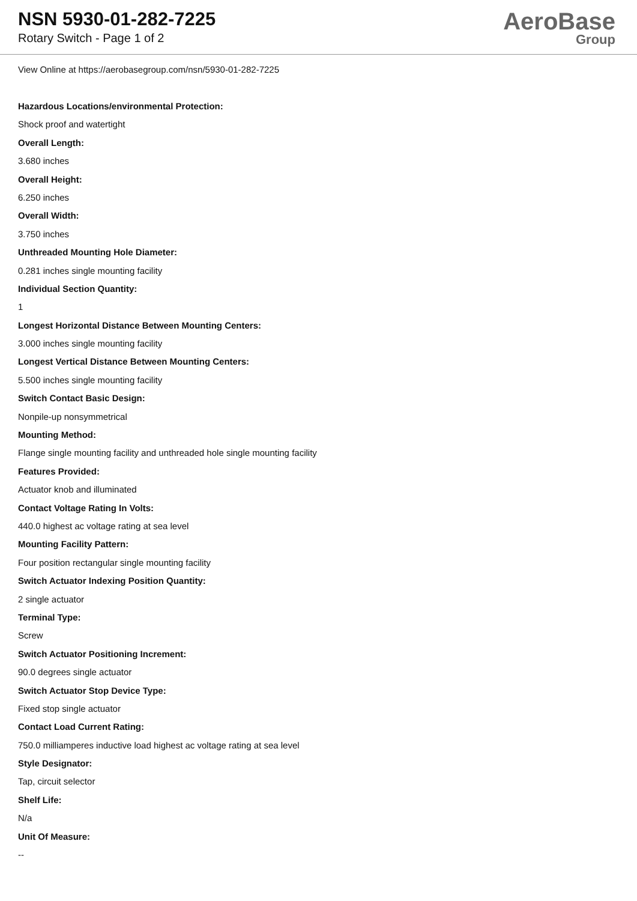NSN 5930-01-282-7225
Rotary Switch - Page 1 of 2
AeroBase
Group
View Online at https://aerobasegroup.com/nsn/5930-01-282-7225
Hazardous Locations/environmental Protection:
Shock proof and watertight
Overall Length:
3.680 inches
Overall Height:
6.250 inches
Overall Width:
3.750 inches
Unthreaded Mounting Hole Diameter:
0.281 inches single mounting facility
Individual Section Quantity:
1
Longest Horizontal Distance Between Mounting Centers:
3.000 inches single mounting facility
Longest Vertical Distance Between Mounting Centers:
5.500 inches single mounting facility
Switch Contact Basic Design:
Nonpile-up nonsymmetrical
Mounting Method:
Flange single mounting facility and unthreaded hole single mounting facility
Features Provided:
Actuator knob and illuminated
Contact Voltage Rating In Volts:
440.0 highest ac voltage rating at sea level
Mounting Facility Pattern:
Four position rectangular single mounting facility
Switch Actuator Indexing Position Quantity:
2 single actuator
Terminal Type:
Screw
Switch Actuator Positioning Increment:
90.0 degrees single actuator
Switch Actuator Stop Device Type:
Fixed stop single actuator
Contact Load Current Rating:
750.0 milliamperes inductive load highest ac voltage rating at sea level
Style Designator:
Tap, circuit selector
Shelf Life:
N/a
Unit Of Measure:
--